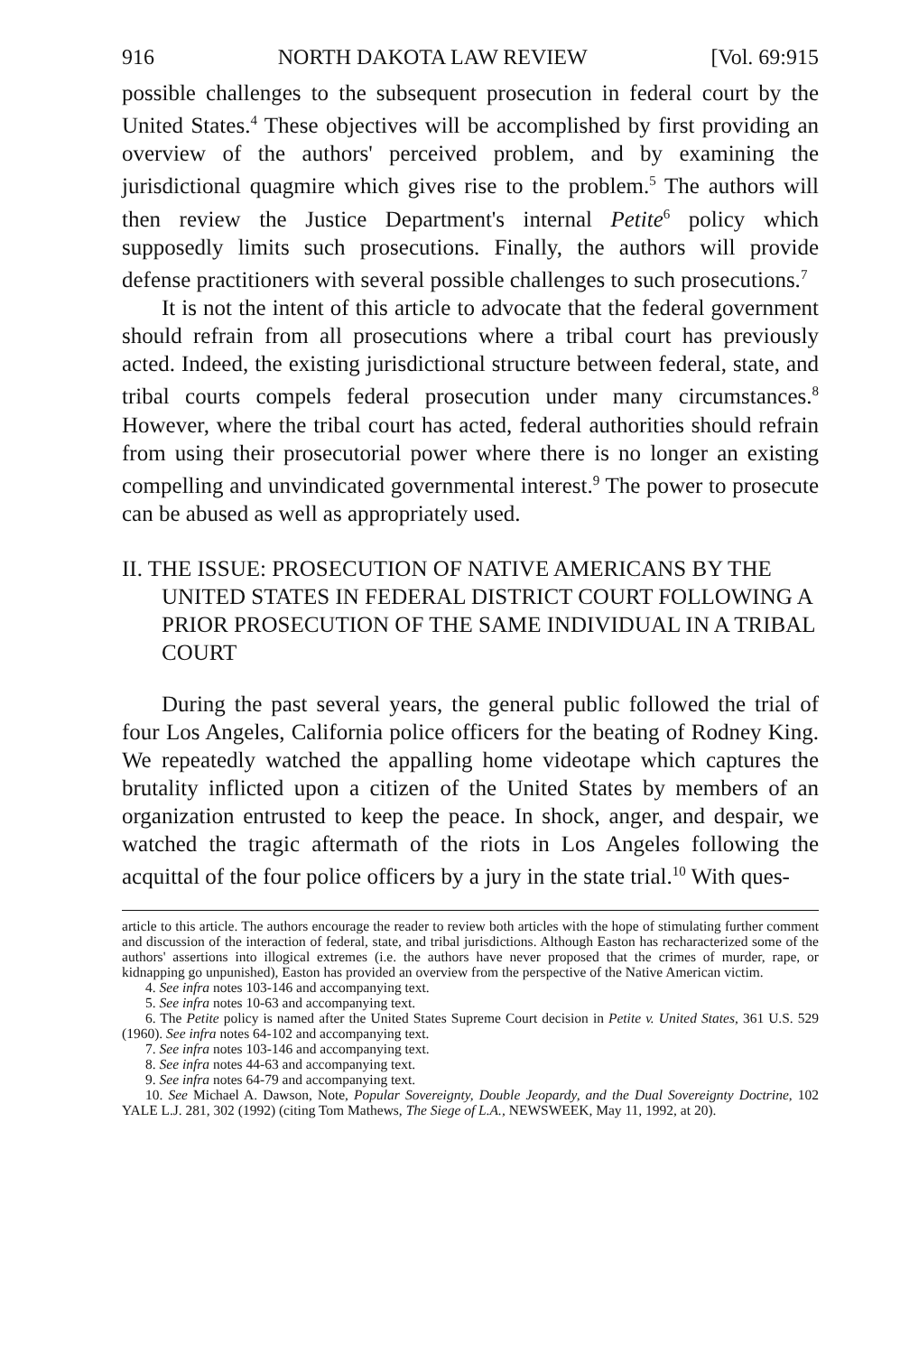916 NORTH DAKOTA LAW REVIEW [Vol. 69:915
possible challenges to the subsequent prosecution in federal court by the United States.<sup>4</sup> These objectives will be accomplished by first providing an overview of the authors' perceived problem, and by examining the jurisdictional quagmire which gives rise to the problem.<sup>5</sup> The authors will then review the Justice Department's internal Petite<sup>6</sup> policy which supposedly limits such prosecutions. Finally, the authors will provide defense practitioners with several possible challenges to such prosecutions.<sup>7</sup>
It is not the intent of this article to advocate that the federal government should refrain from all prosecutions where a tribal court has previously acted. Indeed, the existing jurisdictional structure between federal, state, and tribal courts compels federal prosecution under many circumstances.<sup>8</sup> However, where the tribal court has acted, federal authorities should refrain from using their prosecutorial power where there is no longer an existing compelling and unvindicated governmental interest.<sup>9</sup> The power to prosecute can be abused as well as appropriately used.
II. THE ISSUE: PROSECUTION OF NATIVE AMERICANS BY THE UNITED STATES IN FEDERAL DISTRICT COURT FOLLOWING A PRIOR PROSECUTION OF THE SAME INDIVIDUAL IN A TRIBAL COURT
During the past several years, the general public followed the trial of four Los Angeles, California police officers for the beating of Rodney King. We repeatedly watched the appalling home videotape which captures the brutality inflicted upon a citizen of the United States by members of an organization entrusted to keep the peace. In shock, anger, and despair, we watched the tragic aftermath of the riots in Los Angeles following the acquittal of the four police officers by a jury in the state trial.<sup>10</sup> With ques-
article to this article. The authors encourage the reader to review both articles with the hope of stimulating further comment and discussion of the interaction of federal, state, and tribal jurisdictions. Although Easton has recharacterized some of the authors' assertions into illogical extremes (i.e. the authors have never proposed that the crimes of murder, rape, or kidnapping go unpunished), Easton has provided an overview from the perspective of the Native American victim.
4. See infra notes 103-146 and accompanying text.
5. See infra notes 10-63 and accompanying text.
6. The Petite policy is named after the United States Supreme Court decision in Petite v. United States, 361 U.S. 529 (1960). See infra notes 64-102 and accompanying text.
7. See infra notes 103-146 and accompanying text.
8. See infra notes 44-63 and accompanying text.
9. See infra notes 64-79 and accompanying text.
10. See Michael A. Dawson, Note, Popular Sovereignty, Double Jeopardy, and the Dual Sovereignty Doctrine, 102 YALE L.J. 281, 302 (1992) (citing Tom Mathews, The Siege of L.A., NEWSWEEK, May 11, 1992, at 20).